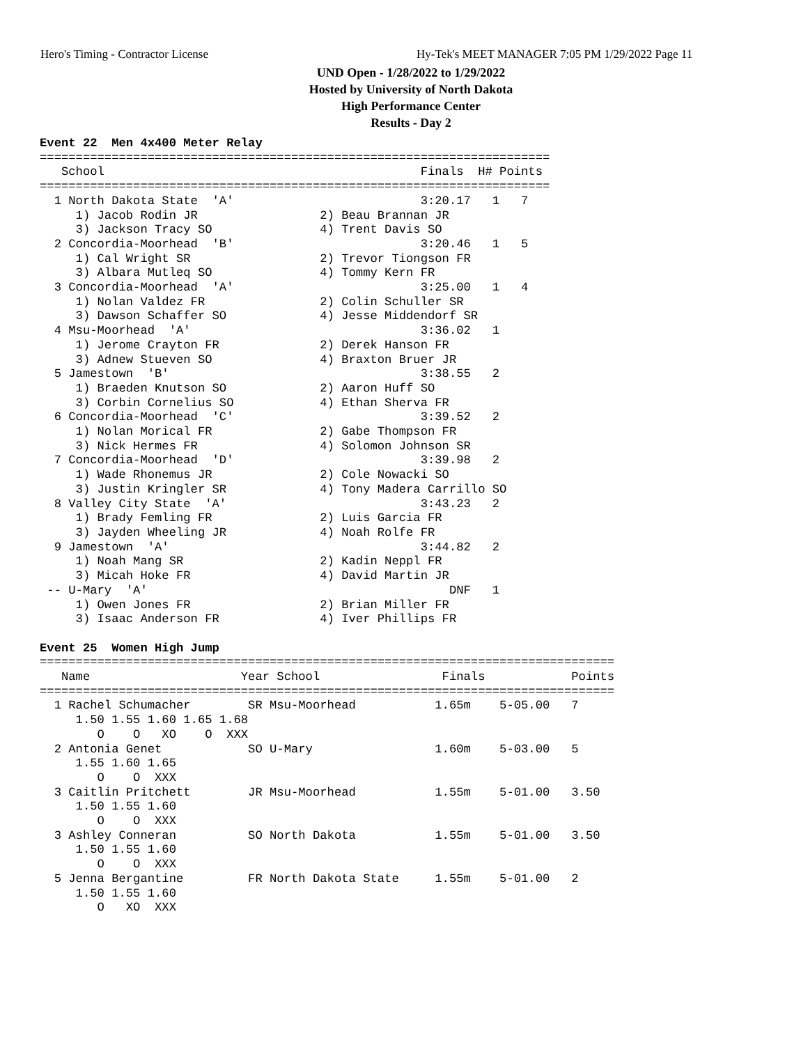Hero's Timing - Contractor License Hy-Tek's MEET MANAGER 7:05 PM 1/29/2022 Page 11
UND Open - 1/28/2022 to 1/29/2022
Hosted by University of North Dakota
High Performance Center
Results - Day 2
Event 22  Men 4x400 Meter Relay
=======================================================================
   School                                            Finals  H# Points
=======================================================================
  1 North Dakota State  'A'                          3:20.17   1   7
     1) Jacob Rodin JR                 2) Beau Brannan JR
     3) Jackson Tracy SO               4) Trent Davis SO
  2 Concordia-Moorhead  'B'                          3:20.46   1   5
     1) Cal Wright SR                  2) Trevor Tiongson FR
     3) Albara Mutleq SO               4) Tommy Kern FR
  3 Concordia-Moorhead  'A'                          3:25.00   1   4
     1) Nolan Valdez FR                2) Colin Schuller SR
     3) Dawson Schaffer SO             4) Jesse Middendorf SR
  4 Msu-Moorhead  'A'                                3:36.02   1
     1) Jerome Crayton FR              2) Derek Hanson FR
     3) Adnew Stueven SO               4) Braxton Bruer JR
  5 Jamestown  'B'                                   3:38.55   2
     1) Braeden Knutson SO             2) Aaron Huff SO
     3) Corbin Cornelius SO            4) Ethan Sherva FR
  6 Concordia-Moorhead  'C'                          3:39.52   2
     1) Nolan Morical FR               2) Gabe Thompson FR
     3) Nick Hermes FR                 4) Solomon Johnson SR
  7 Concordia-Moorhead  'D'                          3:39.98   2
     1) Wade Rhonemus JR               2) Cole Nowacki SO
     3) Justin Kringler SR             4) Tony Madera Carrillo SO
  8 Valley City State  'A'                           3:43.23   2
     1) Brady Femling FR               2) Luis Garcia FR
     3) Jayden Wheeling JR             4) Noah Rolfe FR
  9 Jamestown  'A'                                   3:44.82   2
     1) Noah Mang SR                   2) Kadin Neppl FR
     3) Micah Hoke FR                  4) David Martin JR
 -- U-Mary  'A'                                          DNF   1
     1) Owen Jones FR                  2) Brian Miller FR
     3) Isaac Anderson FR              4) Iver Phillips FR

Event 25  Women High Jump
================================================================================
   Name                     Year School                 Finals            Points
================================================================================
  1 Rachel Schumacher        SR Msu-Moorhead           1.65m    5-05.00   7
     1.50 1.55 1.60 1.65 1.68
        O    O   XO    O  XXX
  2 Antonia Genet            SO U-Mary                 1.60m    5-03.00   5
     1.55 1.60 1.65
        O    O  XXX
  3 Caitlin Pritchett        JR Msu-Moorhead           1.55m    5-01.00   3.50
     1.50 1.55 1.60
        O    O  XXX
  3 Ashley Conneran          SO North Dakota           1.55m    5-01.00   3.50
     1.50 1.55 1.60
        O    O  XXX
  5 Jenna Bergantine         FR North Dakota State     1.55m    5-01.00   2
     1.50 1.55 1.60
        O   XO  XXX